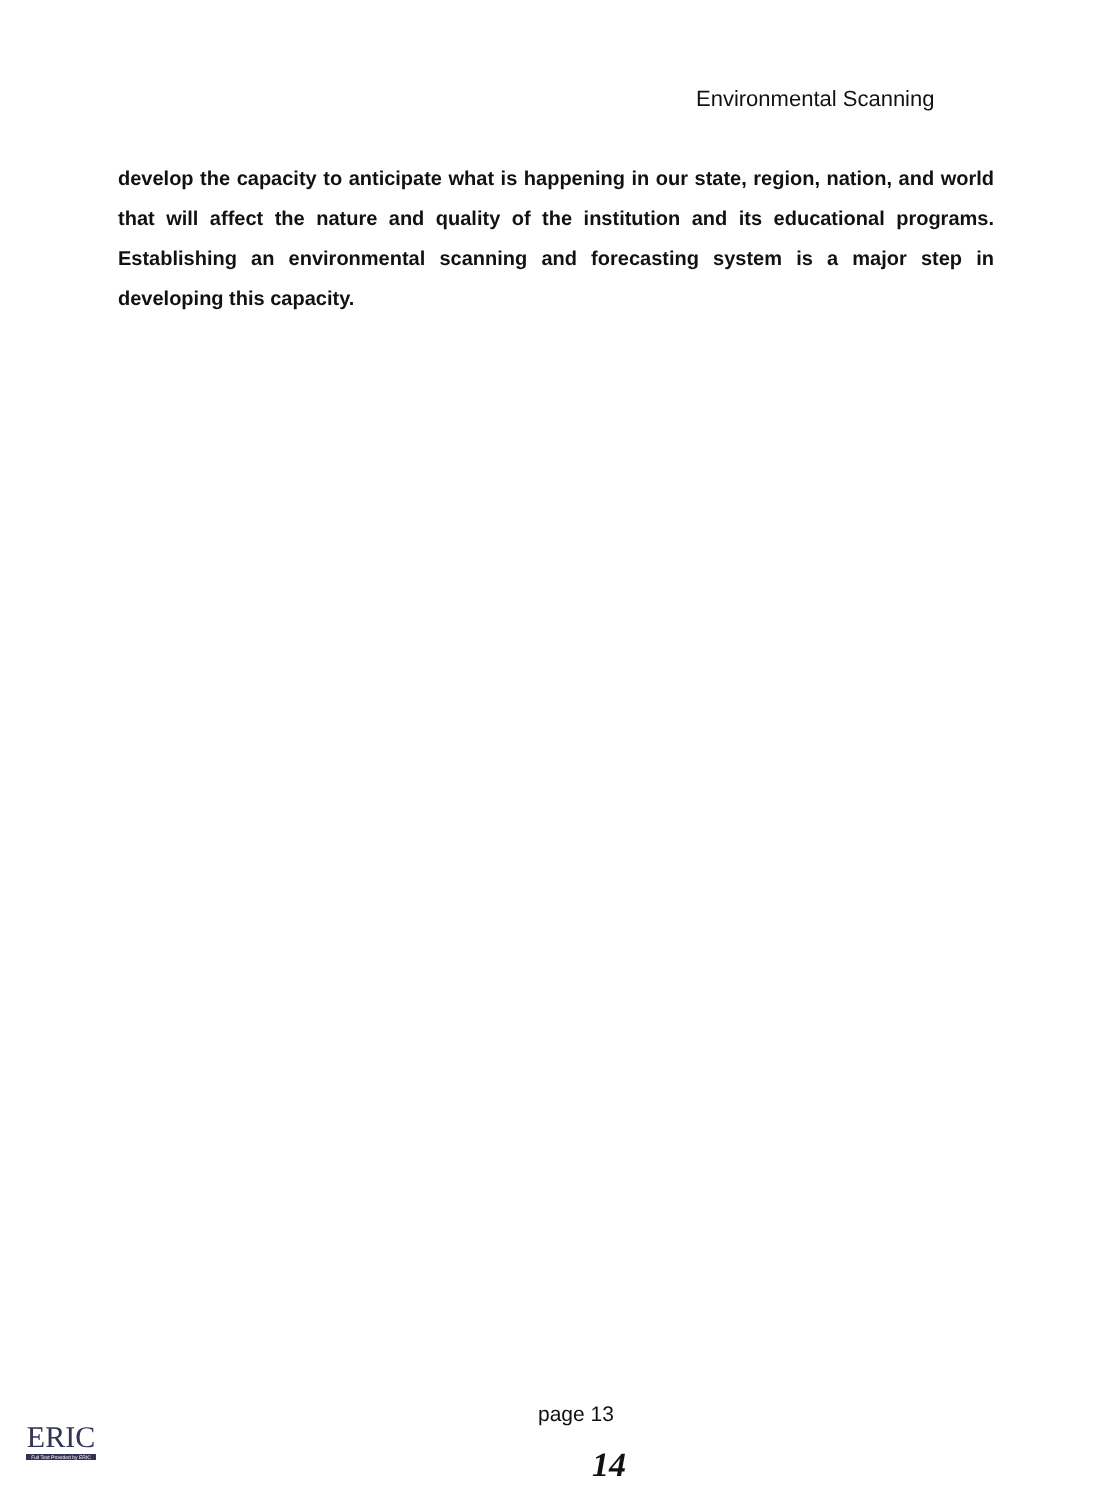Environmental Scanning
develop the capacity to anticipate what is happening in our state, region, nation, and world that will affect the nature and quality of the institution and its educational programs. Establishing an environmental scanning and forecasting system is a major step in developing this capacity.
ERIC
Full Text Provided by ERIC
page 13
14